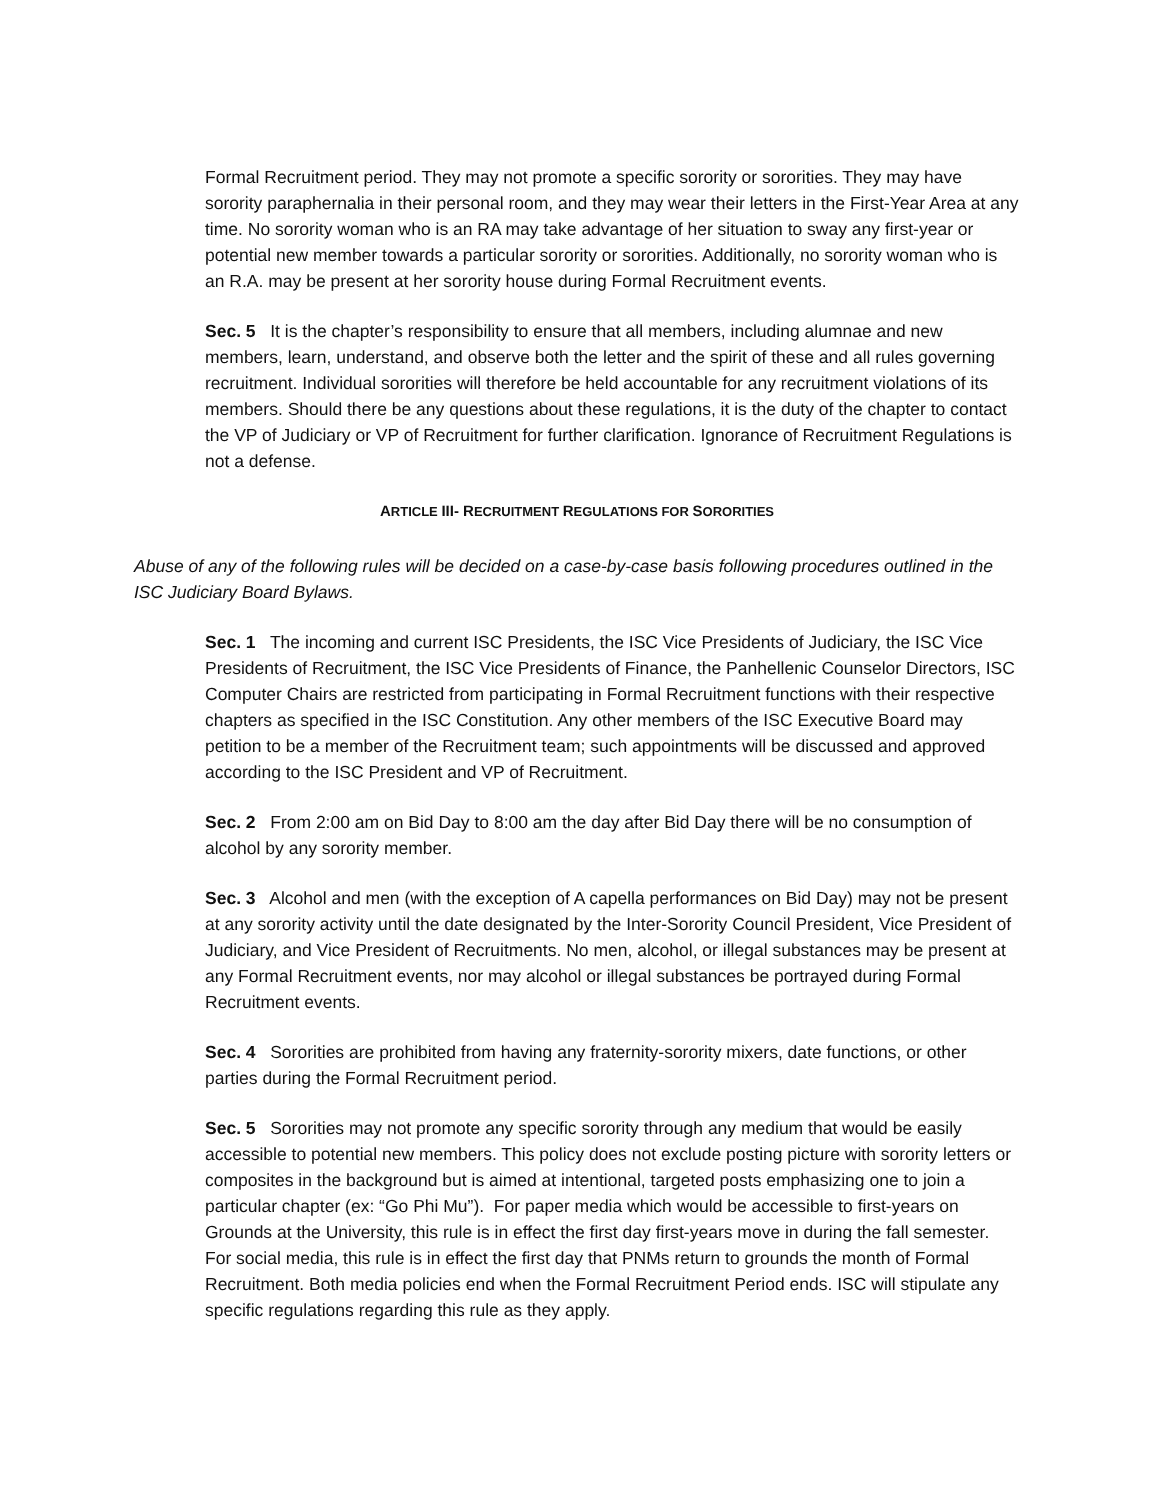Formal Recruitment period. They may not promote a specific sorority or sororities. They may have sorority paraphernalia in their personal room, and they may wear their letters in the First-Year Area at any time. No sorority woman who is an RA may take advantage of her situation to sway any first-year or potential new member towards a particular sorority or sororities. Additionally, no sorority woman who is an R.A. may be present at her sorority house during Formal Recruitment events.
Sec. 5 It is the chapter’s responsibility to ensure that all members, including alumnae and new members, learn, understand, and observe both the letter and the spirit of these and all rules governing recruitment. Individual sororities will therefore be held accountable for any recruitment violations of its members. Should there be any questions about these regulations, it is the duty of the chapter to contact the VP of Judiciary or VP of Recruitment for further clarification. Ignorance of Recruitment Regulations is not a defense.
ARTICLE III- RECRUITMENT REGULATIONS FOR SORORITIES
Abuse of any of the following rules will be decided on a case-by-case basis following procedures outlined in the ISC Judiciary Board Bylaws.
Sec. 1 The incoming and current ISC Presidents, the ISC Vice Presidents of Judiciary, the ISC Vice Presidents of Recruitment, the ISC Vice Presidents of Finance, the Panhellenic Counselor Directors, ISC Computer Chairs are restricted from participating in Formal Recruitment functions with their respective chapters as specified in the ISC Constitution. Any other members of the ISC Executive Board may petition to be a member of the Recruitment team; such appointments will be discussed and approved according to the ISC President and VP of Recruitment.
Sec. 2 From 2:00 am on Bid Day to 8:00 am the day after Bid Day there will be no consumption of alcohol by any sorority member.
Sec. 3 Alcohol and men (with the exception of A capella performances on Bid Day) may not be present at any sorority activity until the date designated by the Inter-Sorority Council President, Vice President of Judiciary, and Vice President of Recruitments. No men, alcohol, or illegal substances may be present at any Formal Recruitment events, nor may alcohol or illegal substances be portrayed during Formal Recruitment events.
Sec. 4 Sororities are prohibited from having any fraternity-sorority mixers, date functions, or other parties during the Formal Recruitment period.
Sec. 5 Sororities may not promote any specific sorority through any medium that would be easily accessible to potential new members. This policy does not exclude posting picture with sorority letters or composites in the background but is aimed at intentional, targeted posts emphasizing one to join a particular chapter (ex: “Go Phi Mu”). For paper media which would be accessible to first-years on Grounds at the University, this rule is in effect the first day first-years move in during the fall semester. For social media, this rule is in effect the first day that PNMs return to grounds the month of Formal Recruitment. Both media policies end when the Formal Recruitment Period ends. ISC will stipulate any specific regulations regarding this rule as they apply.